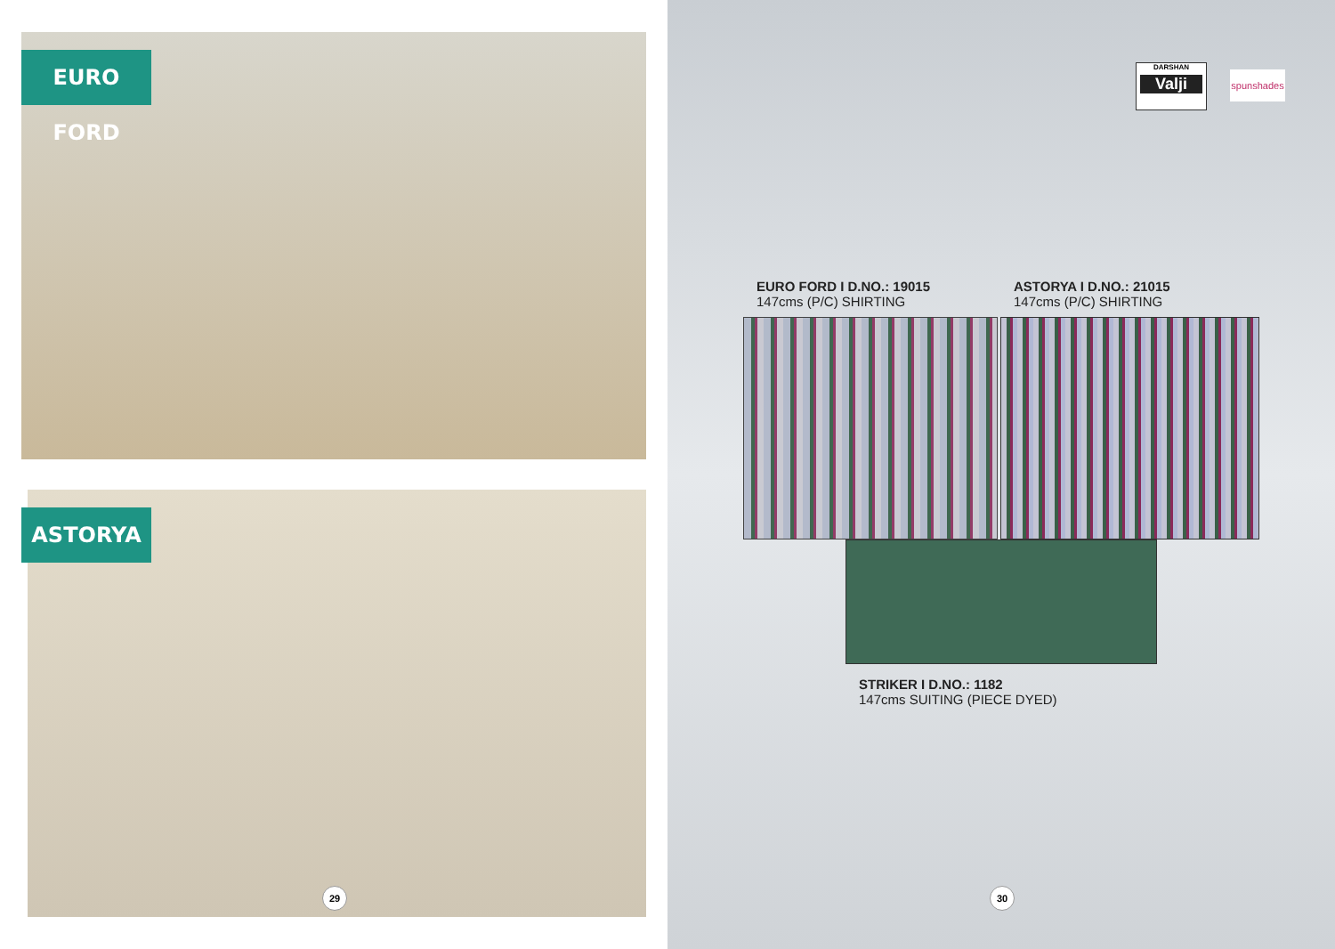EURO FORD
ASTORYA
29
DARSHAN
Valji
spunshades
EURO FORD I D.NO.: 19015
147cms (P/C) SHIRTING
ASTORYA I D.NO.: 21015
147cms (P/C) SHIRTING
STRIKER I D.NO.: 1182
147cms SUITING (PIECE DYED)
30